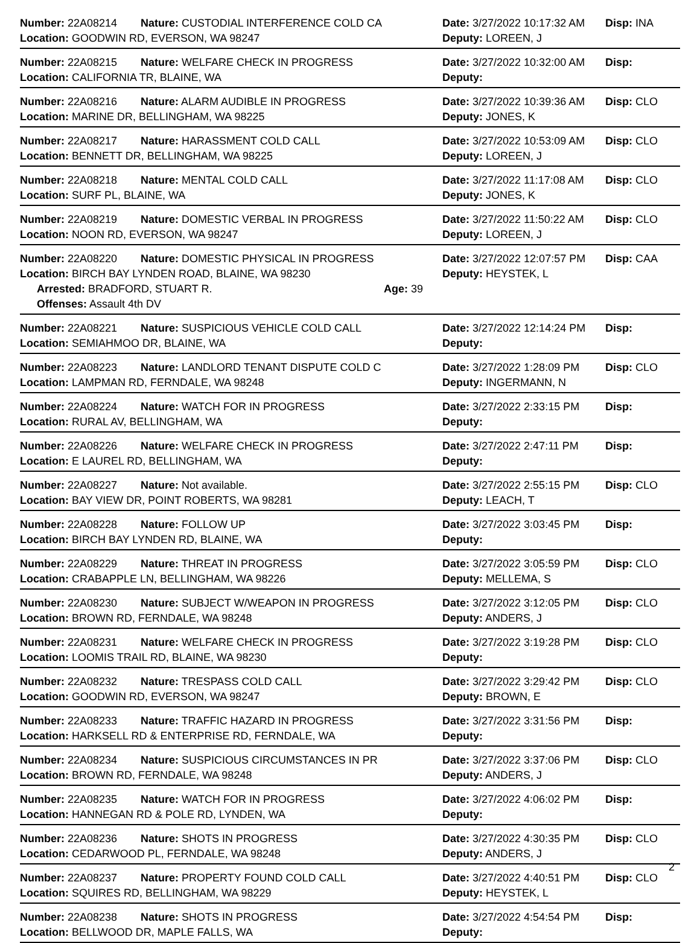Number: 22A08214 Nature: CUSTODIAL INTERFERENCE COLD CA Date: 3/27/2022 10:17:32 AM Disp: INA
Location: GOODWIN RD, EVERSON, WA 98247 Deputy: LOREEN, J
Number: 22A08215 Nature: WELFARE CHECK IN PROGRESS Date: 3/27/2022 10:32:00 AM Disp:
Location: CALIFORNIA TR, BLAINE, WA Deputy:
Number: 22A08216 Nature: ALARM AUDIBLE IN PROGRESS Date: 3/27/2022 10:39:36 AM Disp: CLO
Location: MARINE DR, BELLINGHAM, WA 98225 Deputy: JONES, K
Number: 22A08217 Nature: HARASSMENT COLD CALL Date: 3/27/2022 10:53:09 AM Disp: CLO
Location: BENNETT DR, BELLINGHAM, WA 98225 Deputy: LOREEN, J
Number: 22A08218 Nature: MENTAL COLD CALL Date: 3/27/2022 11:17:08 AM Disp: CLO
Location: SURF PL, BLAINE, WA Deputy: JONES, K
Number: 22A08219 Nature: DOMESTIC VERBAL IN PROGRESS Date: 3/27/2022 11:50:22 AM Disp: CLO
Location: NOON RD, EVERSON, WA 98247 Deputy: LOREEN, J
Number: 22A08220 Nature: DOMESTIC PHYSICAL IN PROGRESS Date: 3/27/2022 12:07:57 PM Disp: CAA
Location: BIRCH BAY LYNDEN ROAD, BLAINE, WA 98230 Deputy: HEYSTEK, L
Arrested: BRADFORD, STUART R. Age: 39
Offenses: Assault 4th DV
Number: 22A08221 Nature: SUSPICIOUS VEHICLE COLD CALL Date: 3/27/2022 12:14:24 PM Disp:
Location: SEMIAHMOO DR, BLAINE, WA Deputy:
Number: 22A08223 Nature: LANDLORD TENANT DISPUTE COLD C Date: 3/27/2022 1:28:09 PM Disp: CLO
Location: LAMPMAN RD, FERNDALE, WA 98248 Deputy: INGERMANN, N
Number: 22A08224 Nature: WATCH FOR IN PROGRESS Date: 3/27/2022 2:33:15 PM Disp:
Location: RURAL AV, BELLINGHAM, WA Deputy:
Number: 22A08226 Nature: WELFARE CHECK IN PROGRESS Date: 3/27/2022 2:47:11 PM Disp:
Location: E LAUREL RD, BELLINGHAM, WA Deputy:
Number: 22A08227 Nature: Not available. Date: 3/27/2022 2:55:15 PM Disp: CLO
Location: BAY VIEW DR, POINT ROBERTS, WA 98281 Deputy: LEACH, T
Number: 22A08228 Nature: FOLLOW UP Date: 3/27/2022 3:03:45 PM Disp:
Location: BIRCH BAY LYNDEN RD, BLAINE, WA Deputy:
Number: 22A08229 Nature: THREAT IN PROGRESS Date: 3/27/2022 3:05:59 PM Disp: CLO
Location: CRABAPPLE LN, BELLINGHAM, WA 98226 Deputy: MELLEMA, S
Number: 22A08230 Nature: SUBJECT W/WEAPON IN PROGRESS Date: 3/27/2022 3:12:05 PM Disp: CLO
Location: BROWN RD, FERNDALE, WA 98248 Deputy: ANDERS, J
Number: 22A08231 Nature: WELFARE CHECK IN PROGRESS Date: 3/27/2022 3:19:28 PM Disp: CLO
Location: LOOMIS TRAIL RD, BLAINE, WA 98230 Deputy:
Number: 22A08232 Nature: TRESPASS COLD CALL Date: 3/27/2022 3:29:42 PM Disp: CLO
Location: GOODWIN RD, EVERSON, WA 98247 Deputy: BROWN, E
Number: 22A08233 Nature: TRAFFIC HAZARD IN PROGRESS Date: 3/27/2022 3:31:56 PM Disp:
Location: HARKSELL RD & ENTERPRISE RD, FERNDALE, WA Deputy:
Number: 22A08234 Nature: SUSPICIOUS CIRCUMSTANCES IN PR Date: 3/27/2022 3:37:06 PM Disp: CLO
Location: BROWN RD, FERNDALE, WA 98248 Deputy: ANDERS, J
Number: 22A08235 Nature: WATCH FOR IN PROGRESS Date: 3/27/2022 4:06:02 PM Disp:
Location: HANNEGAN RD & POLE RD, LYNDEN, WA Deputy:
Number: 22A08236 Nature: SHOTS IN PROGRESS Date: 3/27/2022 4:30:35 PM Disp: CLO
Location: CEDARWOOD PL, FERNDALE, WA 98248 Deputy: ANDERS, J
Number: 22A08237 Nature: PROPERTY FOUND COLD CALL Date: 3/27/2022 4:40:51 PM Disp: CLO
Location: SQUIRES RD, BELLINGHAM, WA 98229 Deputy: HEYSTEK, L
Number: 22A08238 Nature: SHOTS IN PROGRESS Date: 3/27/2022 4:54:54 PM Disp:
Location: BELLWOOD DR, MAPLE FALLS, WA Deputy:
2